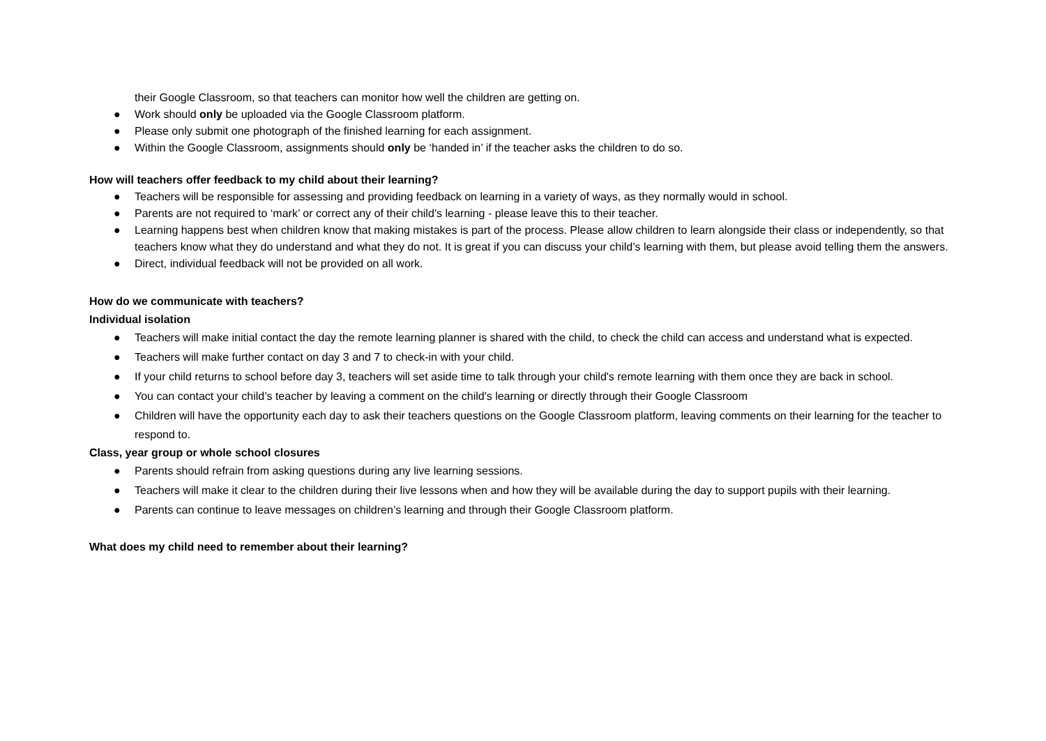their Google Classroom, so that teachers can monitor how well the children are getting on.
● Work should only be uploaded via the Google Classroom platform.
● Please only submit one photograph of the finished learning for each assignment.
● Within the Google Classroom, assignments should only be ‘handed in’ if the teacher asks the children to do so.
How will teachers offer feedback to my child about their learning?
● Teachers will be responsible for assessing and providing feedback on learning in a variety of ways, as they normally would in school.
● Parents are not required to ‘mark’ or correct any of their child’s learning - please leave this to their teacher.
● Learning happens best when children know that making mistakes is part of the process. Please allow children to learn alongside their class or independently, so that teachers know what they do understand and what they do not. It is great if you can discuss your child’s learning with them, but please avoid telling them the answers.
● Direct, individual feedback will not be provided on all work.
How do we communicate with teachers?
Individual isolation
● Teachers will make initial contact the day the remote learning planner is shared with the child, to check the child can access and understand what is expected.
● Teachers will make further contact on day 3 and 7 to check-in with your child.
● If your child returns to school before day 3, teachers will set aside time to talk through your child's remote learning with them once they are back in school.
● You can contact your child’s teacher by leaving a comment on the child's learning or directly through their Google Classroom
● Children will have the opportunity each day to ask their teachers questions on the Google Classroom platform, leaving comments on their learning for the teacher to respond to.
Class, year group or whole school closures
● Parents should refrain from asking questions during any live learning sessions.
● Teachers will make it clear to the children during their live lessons when and how they will be available during the day to support pupils with their learning.
● Parents can continue to leave messages on children’s learning and through their Google Classroom platform.
What does my child need to remember about their learning?